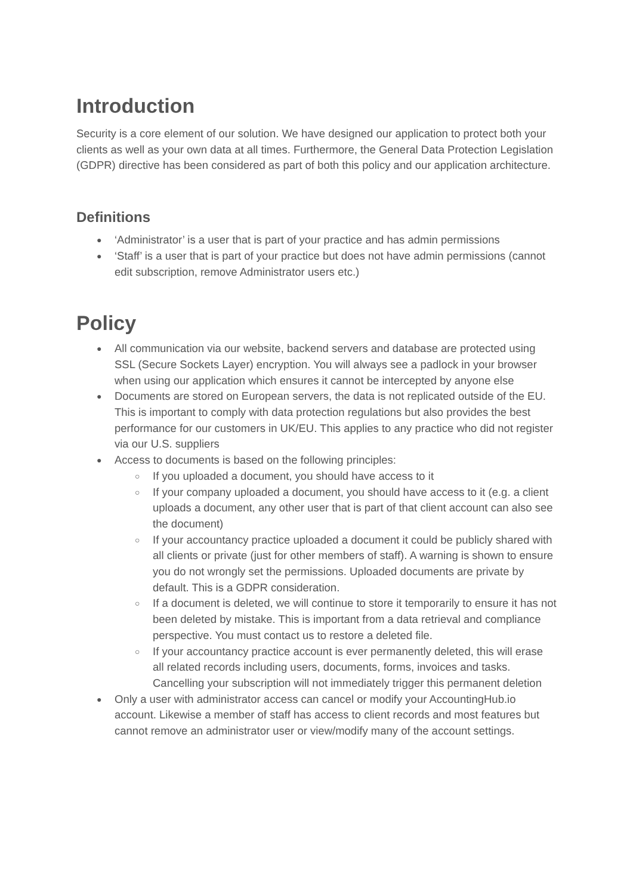Introduction
Security is a core element of our solution. We have designed our application to protect both your clients as well as your own data at all times. Furthermore, the General Data Protection Legislation (GDPR) directive has been considered as part of both this policy and our application architecture.
Definitions
● ‘Administrator’ is a user that is part of your practice and has admin permissions
● ‘Staff’ is a user that is part of your practice but does not have admin permissions (cannot edit subscription, remove Administrator users etc.)
Policy
● All communication via our website, backend servers and database are protected using SSL (Secure Sockets Layer) encryption. You will always see a padlock in your browser when using our application which ensures it cannot be intercepted by anyone else
● Documents are stored on European servers, the data is not replicated outside of the EU. This is important to comply with data protection regulations but also provides the best performance for our customers in UK/EU. This applies to any practice who did not register via our U.S. suppliers
● Access to documents is based on the following principles:
○ If you uploaded a document, you should have access to it
○ If your company uploaded a document, you should have access to it (e.g. a client uploads a document, any other user that is part of that client account can also see the document)
○ If your accountancy practice uploaded a document it could be publicly shared with all clients or private (just for other members of staff). A warning is shown to ensure you do not wrongly set the permissions. Uploaded documents are private by default. This is a GDPR consideration.
○ If a document is deleted, we will continue to store it temporarily to ensure it has not been deleted by mistake. This is important from a data retrieval and compliance perspective. You must contact us to restore a deleted file.
○ If your accountancy practice account is ever permanently deleted, this will erase all related records including users, documents, forms, invoices and tasks. Cancelling your subscription will not immediately trigger this permanent deletion
● Only a user with administrator access can cancel or modify your AccountingHub.io account. Likewise a member of staff has access to client records and most features but cannot remove an administrator user or view/modify many of the account settings.